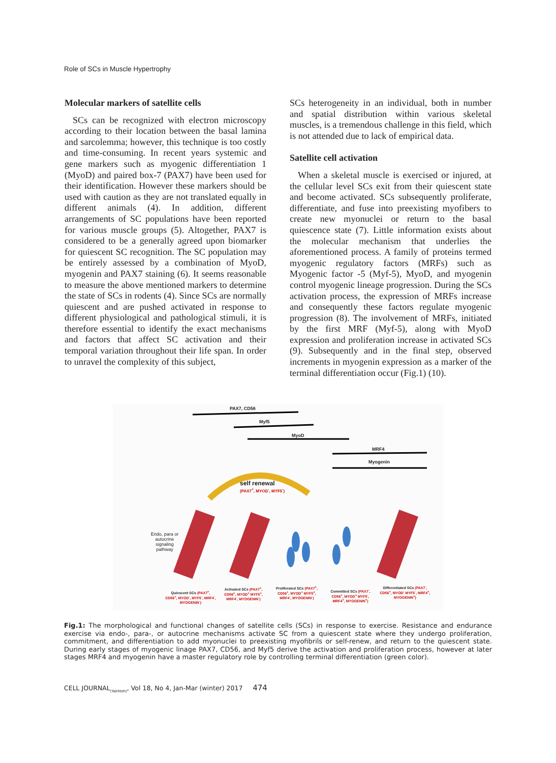Role of SCs in Muscle Hypertrophy
Molecular markers of satellite cells
SCs can be recognized with electron microscopy according to their location between the basal lamina and sarcolemma; however, this technique is too costly and time-consuming. In recent years systemic and gene markers such as myogenic differentiation 1 (MyoD) and paired box-7 (PAX7) have been used for their identification. However these markers should be used with caution as they are not translated equally in different animals (4). In addition, different arrangements of SC populations have been reported for various muscle groups (5). Altogether, PAX7 is considered to be a generally agreed upon biomarker for quiescent SC recognition. The SC population may be entirely assessed by a combination of MyoD, myogenin and PAX7 staining (6). It seems reasonable to measure the above mentioned markers to determine the state of SCs in rodents (4). Since SCs are normally quiescent and are pushed activated in response to different physiological and pathological stimuli, it is therefore essential to identify the exact mechanisms and factors that affect SC activation and their temporal variation throughout their life span. In order to unravel the complexity of this subject,
SCs heterogeneity in an individual, both in number and spatial distribution within various skeletal muscles, is a tremendous challenge in this field, which is not attended due to lack of empirical data.
Satellite cell activation
When a skeletal muscle is exercised or injured, at the cellular level SCs exit from their quiescent state and become activated. SCs subsequently proliferate, differentiate, and fuse into preexisting myofibers to create new myonuclei or return to the basal quiescence state (7). Little information exists about the molecular mechanism that underlies the aforementioned process. A family of proteins termed myogenic regulatory factors (MRFs) such as Myogenic factor -5 (Myf-5), MyoD, and myogenin control myogenic lineage progression. During the SCs activation process, the expression of MRFs increase and consequently these factors regulate myogenic progression (8). The involvement of MRFs, initiated by the first MRF (Myf-5), along with MyoD expression and proliferation increase in activated SCs (9). Subsequently and in the final step, observed increments in myogenin expression as a marker of the terminal differentiation occur (Fig.1) (10).
PAX7, CD56
Myf5
MyoD
MRF4
Myogenin
self renewal
(PAX7<sup>+</sup>, MYOD<sup>-</sup>, MYF5<sup>-</sup>)
Endo, para or autocrine signaling pathway
Quiescent SCs (PAX7<sup>+</sup>, CD56<sup>+</sup>, MYOD<sup>-</sup>, MYF5<sup>-</sup>, MRF4<sup>-</sup>, MYOGENIN<sup>-</sup>)
Activated SCs (PAX7<sup>+</sup>, CD56<sup>+</sup>, MYOD<sup>+</sup> MYF5<sup>+</sup>, MRF4<sup>-</sup>, MYOGENIN<sup>-</sup>)
Proliferated SCs (PAX7<sup>+</sup>, CD56<sup>+</sup>, MYOD<sup>+</sup> MYF5<sup>+</sup>, MRF4<sup>-</sup>, MYOGENIN<sup>-</sup>)
Committed SCs (PAX7<sup>-</sup>, CD56<sup>+</sup>, MYOD<sup>+</sup> MYF5<sup>-</sup>, MRF4<sup>+</sup>, MYOGENIN<sup>+</sup>)
Differentiated SCs (PAX7<sup>-</sup>, CD56<sup>+</sup>, MYOD<sup>-</sup> MYF5<sup>-</sup>, MRF4<sup>+</sup>, MYOGENIN<sup>+</sup>)
Fig.1: The morphological and functional changes of satellite cells (SCs) in response to exercise. Resistance and endurance exercise via endo-, para-, or autocrine mechanisms activate SC from a quiescent state where they undergo proliferation, commitment, and differentiation to add myonuclei to preexisting myofibrils or self-renew, and return to the quiescent state. During early stages of myogenic linage PAX7, CD56, and Myf5 derive the activation and proliferation process, however at later stages MRF4 and myogenin have a master regulatory role by controlling terminal differentiation (green color).
CELL JOURNAL<sub>(Yakhteh)</sub>, Vol 18, No 4, Jan-Mar (winter) 2017 474